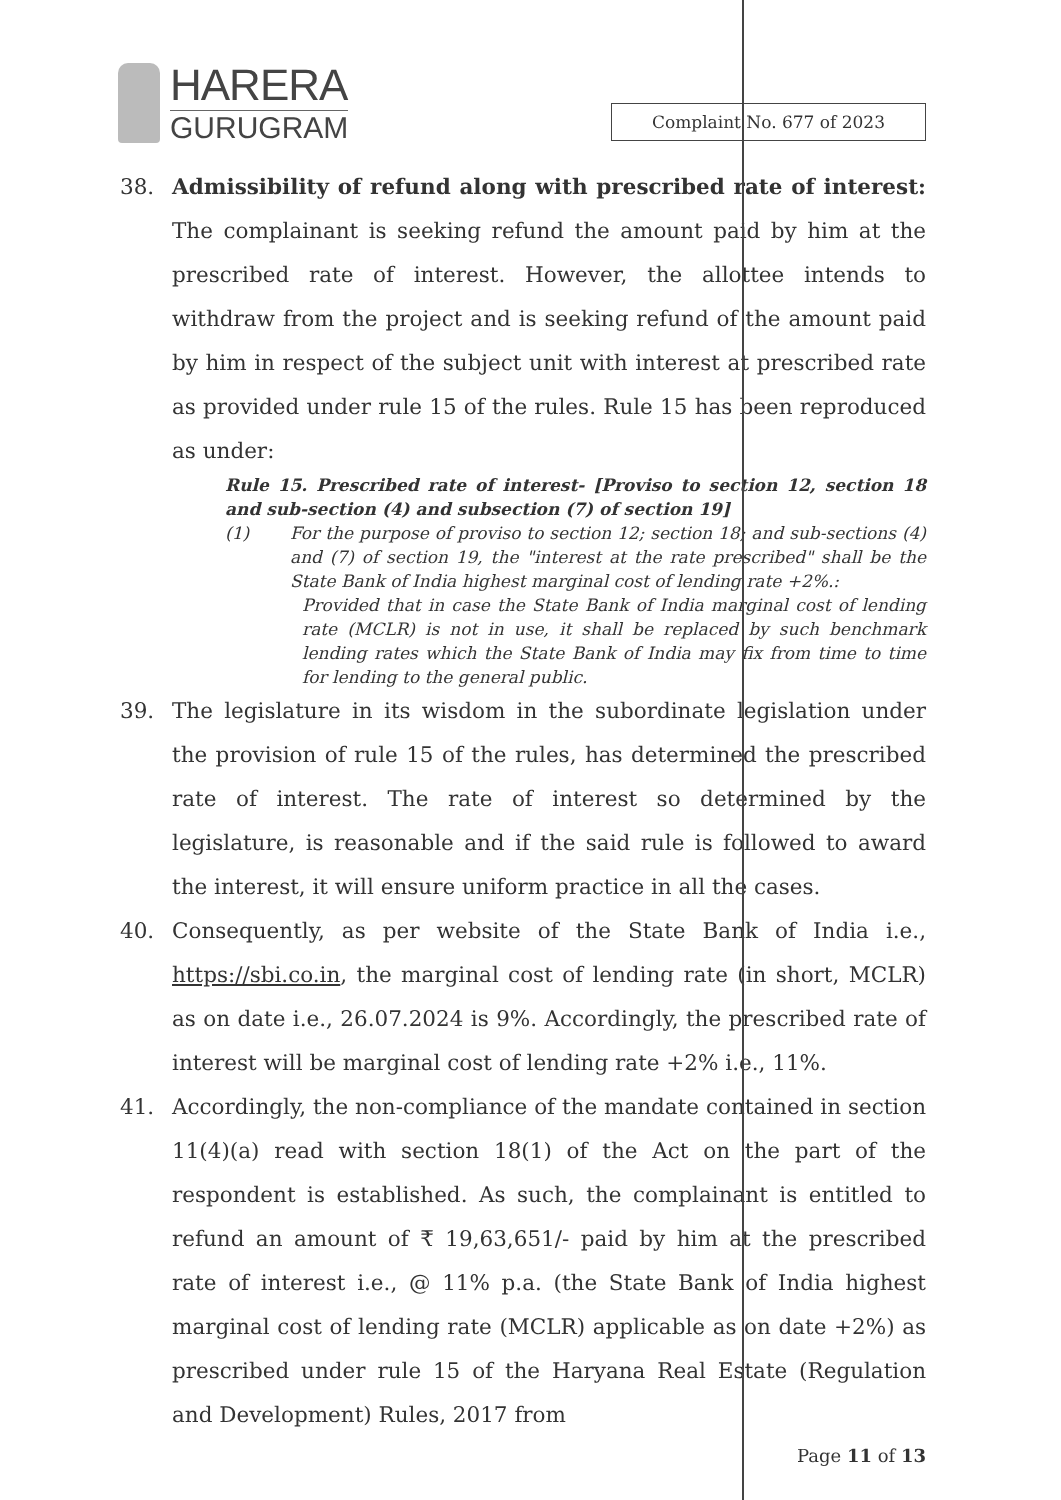HARERA
GURUGRAM
Complaint No. 677 of 2023
38. Admissibility of refund along with prescribed rate of interest: The complainant is seeking refund the amount paid by him at the prescribed rate of interest. However, the allottee intends to withdraw from the project and is seeking refund of the amount paid by him in respect of the subject unit with interest at prescribed rate as provided under rule 15 of the rules. Rule 15 has been reproduced as under:
Rule 15. Prescribed rate of interest- [Proviso to section 12, section 18 and sub-section (4) and subsection (7) of section 19]
(1) For the purpose of proviso to section 12; section 18; and sub-sections (4) and (7) of section 19, the "interest at the rate prescribed" shall be the State Bank of India highest marginal cost of lending rate +2%.:
Provided that in case the State Bank of India marginal cost of lending rate (MCLR) is not in use, it shall be replaced by such benchmark lending rates which the State Bank of India may fix from time to time for lending to the general public.
39. The legislature in its wisdom in the subordinate legislation under the provision of rule 15 of the rules, has determined the prescribed rate of interest. The rate of interest so determined by the legislature, is reasonable and if the said rule is followed to award the interest, it will ensure uniform practice in all the cases.
40. Consequently, as per website of the State Bank of India i.e., https://sbi.co.in, the marginal cost of lending rate (in short, MCLR) as on date i.e., 26.07.2024 is 9%. Accordingly, the prescribed rate of interest will be marginal cost of lending rate +2% i.e., 11%.
41. Accordingly, the non-compliance of the mandate contained in section 11(4)(a) read with section 18(1) of the Act on the part of the respondent is established. As such, the complainant is entitled to refund an amount of ₹ 19,63,651/- paid by him at the prescribed rate of interest i.e., @ 11% p.a. (the State Bank of India highest marginal cost of lending rate (MCLR) applicable as on date +2%) as prescribed under rule 15 of the Haryana Real Estate (Regulation and Development) Rules, 2017 from
Page 11 of 13